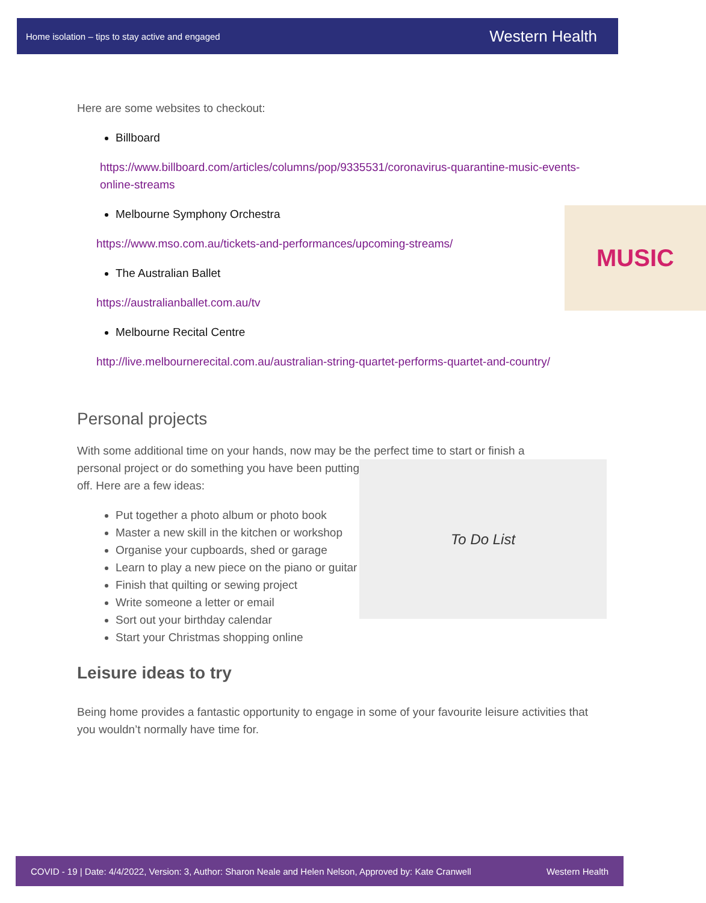Home isolation – tips to stay active and engaged Western Health
Here are some websites to checkout:
Billboard
https://www.billboard.com/articles/columns/pop/9335531/coronavirus-quarantine-music-events-online-streams
MUSIC
Melbourne Symphony Orchestra
https://www.mso.com.au/tickets-and-performances/upcoming-streams/
The Australian Ballet
https://australianballet.com.au/tv
Melbourne Recital Centre
http://live.melbournerecital.com.au/australian-string-quartet-performs-quartet-and-country/
Personal projects
With some additional time on your hands, now may be the perfect time to start or finish a
To Do List
personal project or do something you have been putting off. Here are a few ideas:
Put together a photo album or photo book
Master a new skill in the kitchen or workshop
Organise your cupboards, shed or garage
Learn to play a new piece on the piano or guitar
Finish that quilting or sewing project
Write someone a letter or email
Sort out your birthday calendar
Start your Christmas shopping online
Leisure ideas to try
Being home provides a fantastic opportunity to engage in some of your favourite leisure activities that you wouldn’t normally have time for.
COVID - 19 | Date: 4/4/2022, Version: 3, Author: Sharon Neale and Helen Nelson, Approved by: Kate Cranwell Western Health